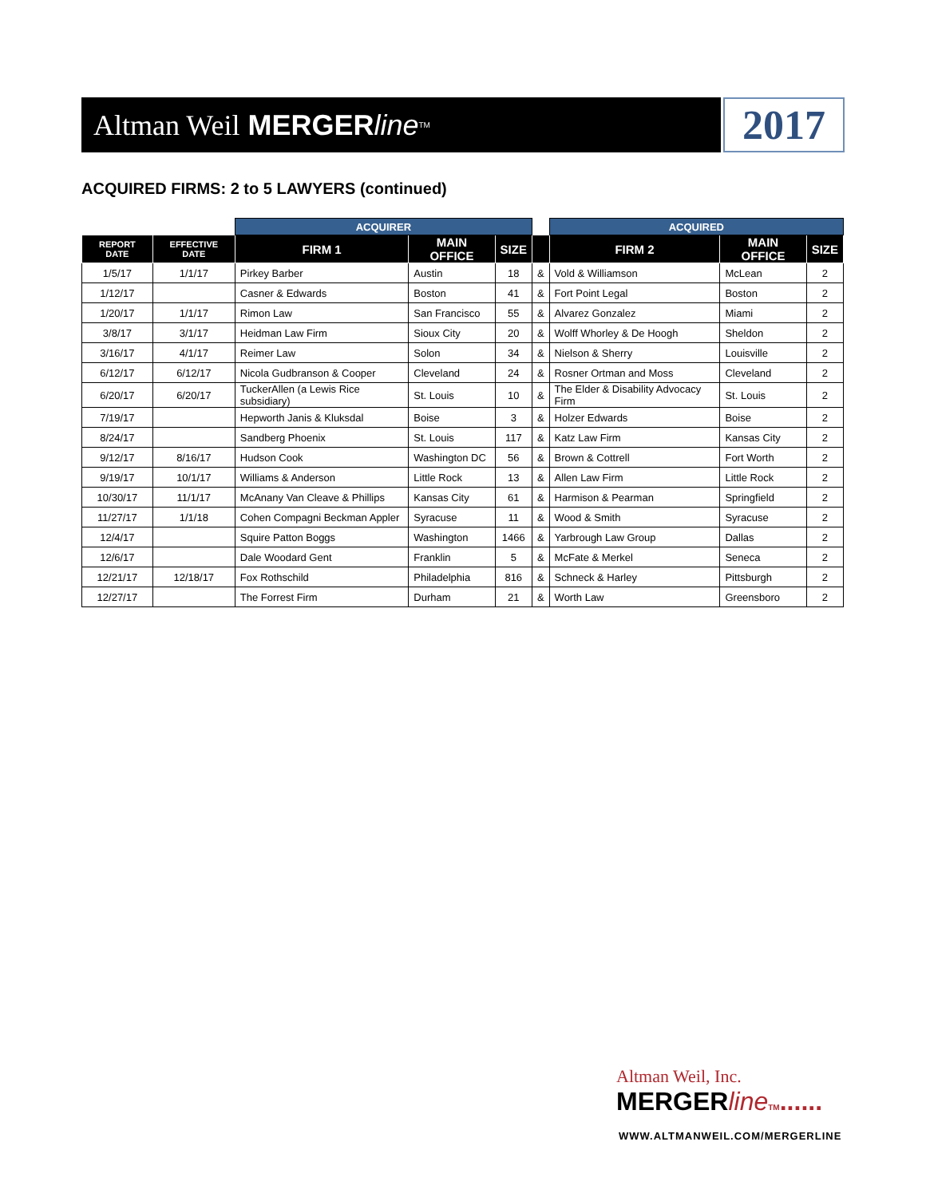Altman Weil MERGERline TM
2017
ACQUIRED FIRMS: 2 to 5 LAWYERS (continued)
| | | ACQUIRER | | | | ACQUIRED | | |
| --- | --- | --- | --- | --- | --- | --- | --- | --- |
| REPORT DATE | EFFECTIVE DATE | FIRM 1 | MAIN OFFICE | SIZE | | FIRM 2 | MAIN OFFICE | SIZE |
| 1/5/17 | 1/1/17 | Pirkey Barber | Austin | 18 | & | Vold & Williamson | McLean | 2 |
| 1/12/17 | | Casner & Edwards | Boston | 41 | & | Fort Point Legal | Boston | 2 |
| 1/20/17 | 1/1/17 | Rimon Law | San Francisco | 55 | & | Alvarez Gonzalez | Miami | 2 |
| 3/8/17 | 3/1/17 | Heidman Law Firm | Sioux City | 20 | & | Wolff Whorley & De Hoogh | Sheldon | 2 |
| 3/16/17 | 4/1/17 | Reimer Law | Solon | 34 | & | Nielson & Sherry | Louisville | 2 |
| 6/12/17 | 6/12/17 | Nicola Gudbranson & Cooper | Cleveland | 24 | & | Rosner Ortman and Moss | Cleveland | 2 |
| 6/20/17 | 6/20/17 | TuckerAllen (a Lewis Rice subsidiary) | St. Louis | 10 | & | The Elder & Disability Advocacy Firm | St. Louis | 2 |
| 7/19/17 | | Hepworth Janis & Kluksdal | Boise | 3 | & | Holzer Edwards | Boise | 2 |
| 8/24/17 | | Sandberg Phoenix | St. Louis | 117 | & | Katz Law Firm | Kansas City | 2 |
| 9/12/17 | 8/16/17 | Hudson Cook | Washington DC | 56 | & | Brown & Cottrell | Fort Worth | 2 |
| 9/19/17 | 10/1/17 | Williams & Anderson | Little Rock | 13 | & | Allen Law Firm | Little Rock | 2 |
| 10/30/17 | 11/1/17 | McAnany Van Cleave & Phillips | Kansas City | 61 | & | Harmison & Pearman | Springfield | 2 |
| 11/27/17 | 1/1/18 | Cohen Compagni Beckman Appler | Syracuse | 11 | & | Wood & Smith | Syracuse | 2 |
| 12/4/17 | | Squire Patton Boggs | Washington | 1466 | & | Yarbrough Law Group | Dallas | 2 |
| 12/6/17 | | Dale Woodard Gent | Franklin | 5 | & | McFate & Merkel | Seneca | 2 |
| 12/21/17 | 12/18/17 | Fox Rothschild | Philadelphia | 816 | & | Schneck & Harley | Pittsburgh | 2 |
| 12/27/17 | | The Forrest Firm | Durham | 21 | & | Worth Law | Greensboro | 2 |
Altman Weil, Inc.
MERGERline TM......
WWW.ALTMANWEIL.COM/MERGERLINE